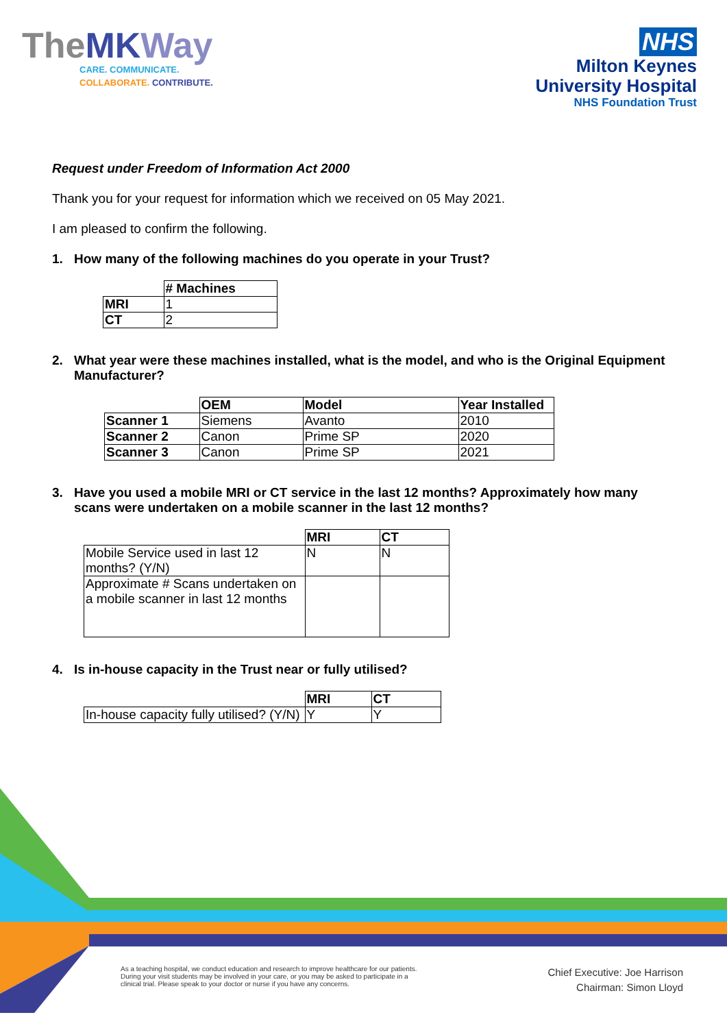TheMK Way
CARE. COMMUNICATE.
COLLABORATE. CONTRIBUTE.
NHS
Milton Keynes
University Hospital
NHS Foundation Trust
Request under Freedom of Information Act 2000
Thank you for your request for information which we received on 05 May 2021.
I am pleased to confirm the following.
1. How many of the following machines do you operate in your Trust?
| | # Machines |
| --- | --- |
| MRI | 1 |
| CT | 2 |
2. What year were these machines installed, what is the model, and who is the Original Equipment Manufacturer?
| | OEM | Model | Year Installed |
| --- | --- | --- | --- |
| Scanner 1 | Siemens | Avanto | 2010 |
| Scanner 2 | Canon | Prime SP | 2020 |
| Scanner 3 | Canon | Prime SP | 2021 |
3. Have you used a mobile MRI or CT service in the last 12 months? Approximately how many scans were undertaken on a mobile scanner in the last 12 months?
| | MRI | CT |
| --- | --- | --- |
| Mobile Service used in last 12 months? (Y/N) | N | N |
| Approximate # Scans undertaken on a mobile scanner in last 12 months | | |
4. Is in-house capacity in the Trust near or fully utilised?
| | MRI | CT |
| --- | --- | --- |
| In-house capacity fully utilised? (Y/N) | Y | Y |
As a teaching hospital, we conduct education and research to improve healthcare for our patients. During your visit students may be involved in your care, or you may be asked to participate in a clinical trial. Please speak to your doctor or nurse if you have any concerns.
Chief Executive: Joe Harrison
Chairman: Simon Lloyd